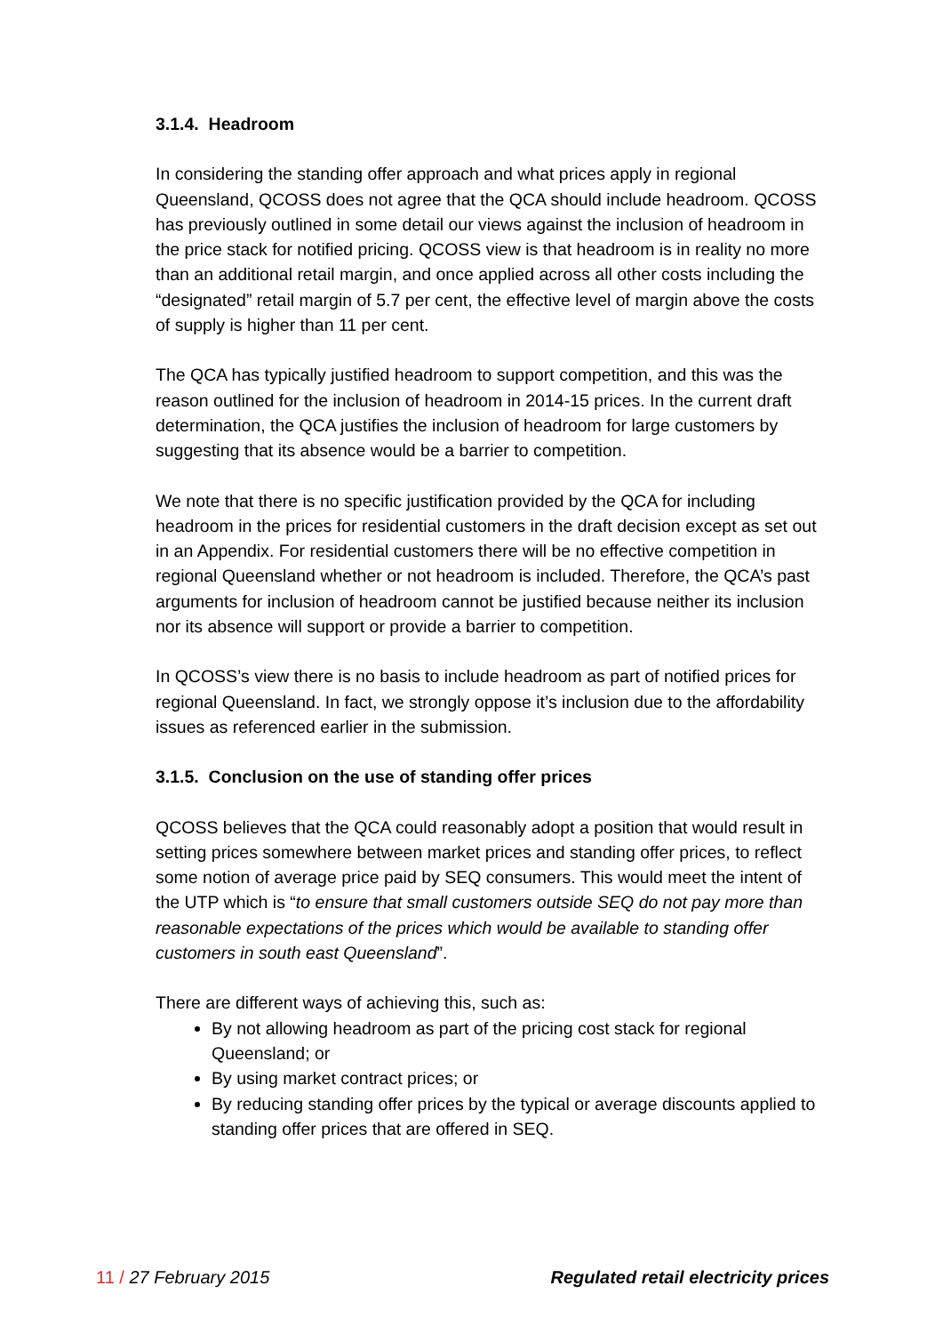3.1.4. Headroom
In considering the standing offer approach and what prices apply in regional Queensland, QCOSS does not agree that the QCA should include headroom. QCOSS has previously outlined in some detail our views against the inclusion of headroom in the price stack for notified pricing. QCOSS view is that headroom is in reality no more than an additional retail margin, and once applied across all other costs including the “designated” retail margin of 5.7 per cent, the effective level of margin above the costs of supply is higher than 11 per cent.
The QCA has typically justified headroom to support competition, and this was the reason outlined for the inclusion of headroom in 2014-15 prices. In the current draft determination, the QCA justifies the inclusion of headroom for large customers by suggesting that its absence would be a barrier to competition.
We note that there is no specific justification provided by the QCA for including headroom in the prices for residential customers in the draft decision except as set out in an Appendix. For residential customers there will be no effective competition in regional Queensland whether or not headroom is included. Therefore, the QCA’s past arguments for inclusion of headroom cannot be justified because neither its inclusion nor its absence will support or provide a barrier to competition.
In QCOSS’s view there is no basis to include headroom as part of notified prices for regional Queensland. In fact, we strongly oppose it’s inclusion due to the affordability issues as referenced earlier in the submission.
3.1.5. Conclusion on the use of standing offer prices
QCOSS believes that the QCA could reasonably adopt a position that would result in setting prices somewhere between market prices and standing offer prices, to reflect some notion of average price paid by SEQ consumers. This would meet the intent of the UTP which is “to ensure that small customers outside SEQ do not pay more than reasonable expectations of the prices which would be available to standing offer customers in south east Queensland”.
There are different ways of achieving this, such as:
By not allowing headroom as part of the pricing cost stack for regional Queensland; or
By using market contract prices; or
By reducing standing offer prices by the typical or average discounts applied to standing offer prices that are offered in SEQ.
11 / 27 February 2015 Regulated retail electricity prices